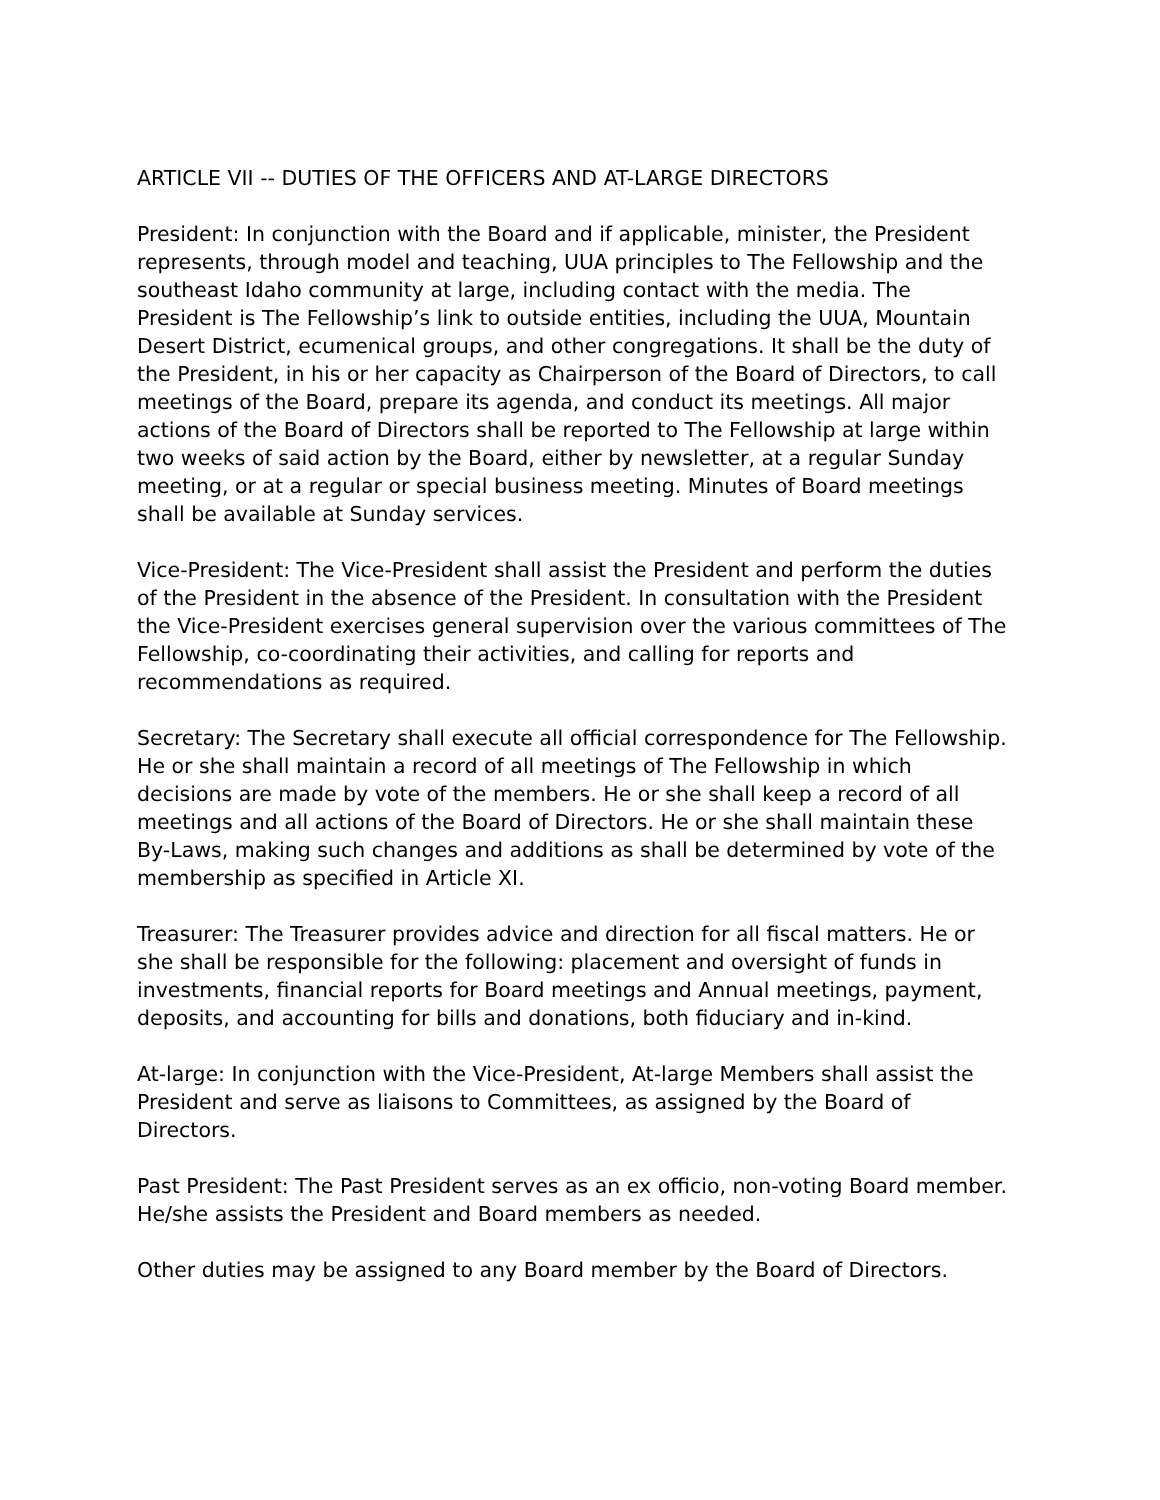ARTICLE VII -- DUTIES OF THE OFFICERS AND AT-LARGE DIRECTORS
President: In conjunction with the Board and if applicable, minister, the President represents, through model and teaching, UUA principles to The Fellowship and the southeast Idaho community at large, including contact with the media. The President is The Fellowship’s link to outside entities, including the UUA, Mountain Desert District, ecumenical groups, and other congregations. It shall be the duty of the President, in his or her capacity as Chairperson of the Board of Directors, to call meetings of the Board, prepare its agenda, and conduct its meetings. All major actions of the Board of Directors shall be reported to The Fellowship at large within two weeks of said action by the Board, either by newsletter, at a regular Sunday meeting, or at a regular or special business meeting. Minutes of Board meetings shall be available at Sunday services.
Vice-President: The Vice-President shall assist the President and perform the duties of the President in the absence of the President. In consultation with the President the Vice-President exercises general supervision over the various committees of The Fellowship, co-coordinating their activities, and calling for reports and recommendations as required.
Secretary: The Secretary shall execute all official correspondence for The Fellowship. He or she shall maintain a record of all meetings of The Fellowship in which decisions are made by vote of the members. He or she shall keep a record of all meetings and all actions of the Board of Directors. He or she shall maintain these By-Laws, making such changes and additions as shall be determined by vote of the membership as specified in Article XI.
Treasurer: The Treasurer provides advice and direction for all fiscal matters. He or she shall be responsible for the following: placement and oversight of funds in investments, financial reports for Board meetings and Annual meetings, payment, deposits, and accounting for bills and donations, both fiduciary and in-kind.
At-large: In conjunction with the Vice-President, At-large Members shall assist the President and serve as liaisons to Committees, as assigned by the Board of Directors.
Past President: The Past President serves as an ex officio, non-voting Board member. He/she assists the President and Board members as needed.
Other duties may be assigned to any Board member by the Board of Directors.